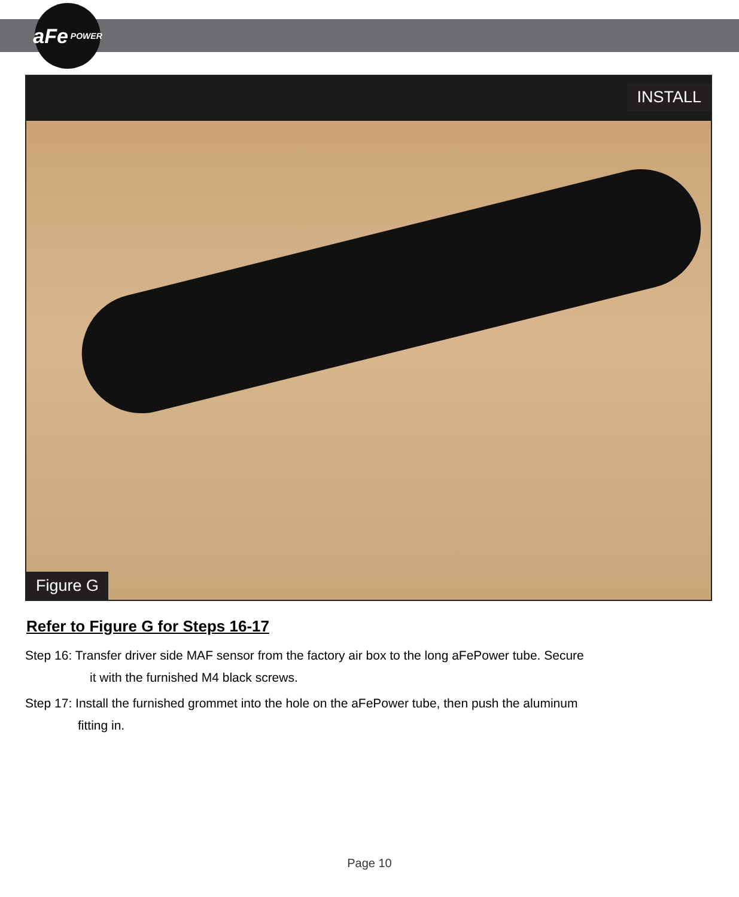aFe POWER
INSTALL
Figure G
Refer to Figure G for Steps 16-17
Step 16: Transfer driver side MAF sensor from the factory air box to the long aFePower tube. Secure
it with the furnished M4 black screws.
Step 17: Install the furnished grommet into the hole on the aFePower tube, then push the aluminum
fitting in.
Page 10